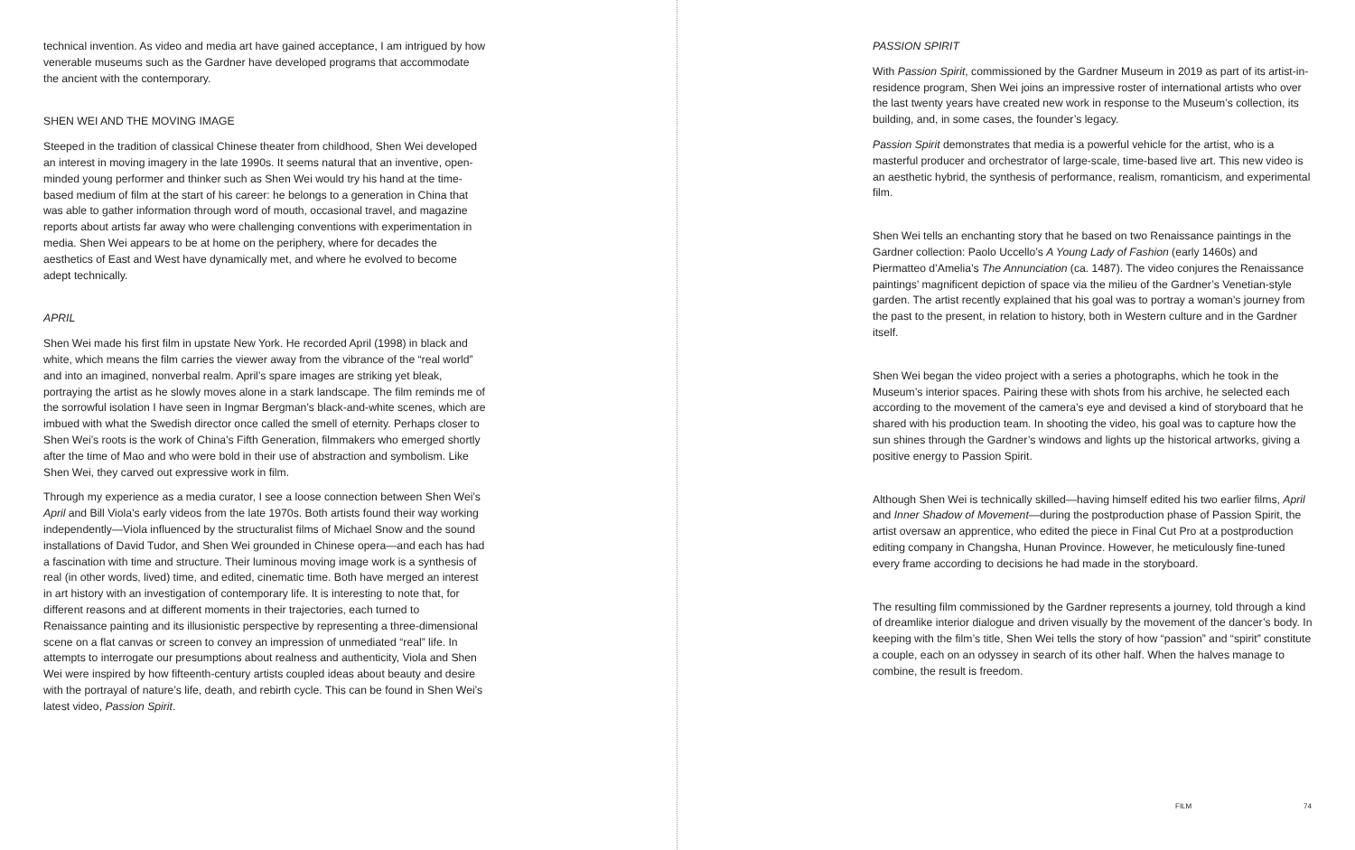technical invention. As video and media art have gained acceptance, I am intrigued by how venerable museums such as the Gardner have developed programs that accommodate the ancient with the contemporary.
SHEN WEI AND THE MOVING IMAGE
Steeped in the tradition of classical Chinese theater from childhood, Shen Wei developed an interest in moving imagery in the late 1990s. It seems natural that an inventive, open-minded young performer and thinker such as Shen Wei would try his hand at the time-based medium of film at the start of his career: he belongs to a generation in China that was able to gather information through word of mouth, occasional travel, and magazine reports about artists far away who were challenging conventions with experimentation in media. Shen Wei appears to be at home on the periphery, where for decades the aesthetics of East and West have dynamically met, and where he evolved to become adept technically.
APRIL
Shen Wei made his first film in upstate New York. He recorded April (1998) in black and white, which means the film carries the viewer away from the vibrance of the “real world” and into an imagined, nonverbal realm. April’s spare images are striking yet bleak, portraying the artist as he slowly moves alone in a stark landscape. The film reminds me of the sorrowful isolation I have seen in Ingmar Bergman’s black-and-white scenes, which are imbued with what the Swedish director once called the smell of eternity. Perhaps closer to Shen Wei’s roots is the work of China’s Fifth Generation, filmmakers who emerged shortly after the time of Mao and who were bold in their use of abstraction and symbolism. Like Shen Wei, they carved out expressive work in film.
Through my experience as a media curator, I see a loose connection between Shen Wei’s April and Bill Viola’s early videos from the late 1970s. Both artists found their way working independently—Viola influenced by the structuralist films of Michael Snow and the sound installations of David Tudor, and Shen Wei grounded in Chinese opera—and each has had a fascination with time and structure. Their luminous moving image work is a synthesis of real (in other words, lived) time, and edited, cinematic time. Both have merged an interest in art history with an investigation of contemporary life. It is interesting to note that, for different reasons and at different moments in their trajectories, each turned to Renaissance painting and its illusionistic perspective by representing a three-dimensional scene on a flat canvas or screen to convey an impression of unmediated “real” life. In attempts to interrogate our presumptions about realness and authenticity, Viola and Shen Wei were inspired by how fifteenth-century artists coupled ideas about beauty and desire with the portrayal of nature’s life, death, and rebirth cycle. This can be found in Shen Wei’s latest video, Passion Spirit.
PASSION SPIRIT
With Passion Spirit, commissioned by the Gardner Museum in 2019 as part of its artist-in-residence program, Shen Wei joins an impressive roster of international artists who over the last twenty years have created new work in response to the Museum’s collection, its building, and, in some cases, the founder’s legacy.
Passion Spirit demonstrates that media is a powerful vehicle for the artist, who is a masterful producer and orchestrator of large-scale, time-based live art. This new video is an aesthetic hybrid, the synthesis of performance, realism, romanticism, and experimental film.
Shen Wei tells an enchanting story that he based on two Renaissance paintings in the Gardner collection: Paolo Uccello’s A Young Lady of Fashion (early 1460s) and Piermatteo d’Amelia’s The Annunciation (ca. 1487). The video conjures the Renaissance paintings’ magnificent depiction of space via the milieu of the Gardner’s Venetian-style garden. The artist recently explained that his goal was to portray a woman’s journey from the past to the present, in relation to history, both in Western culture and in the Gardner itself.
Shen Wei began the video project with a series a photographs, which he took in the Museum’s interior spaces. Pairing these with shots from his archive, he selected each according to the movement of the camera’s eye and devised a kind of storyboard that he shared with his production team. In shooting the video, his goal was to capture how the sun shines through the Gardner’s windows and lights up the historical artworks, giving a positive energy to Passion Spirit.
Although Shen Wei is technically skilled—having himself edited his two earlier films, April and Inner Shadow of Movement—during the postproduction phase of Passion Spirit, the artist oversaw an apprentice, who edited the piece in Final Cut Pro at a postproduction editing company in Changsha, Hunan Province. However, he meticulously fine-tuned every frame according to decisions he had made in the storyboard.
The resulting film commissioned by the Gardner represents a journey, told through a kind of dreamlike interior dialogue and driven visually by the movement of the dancer’s body. In keeping with the film’s title, Shen Wei tells the story of how “passion” and “spirit” constitute a couple, each on an odyssey in search of its other half. When the halves manage to combine, the result is freedom.
FILM 74